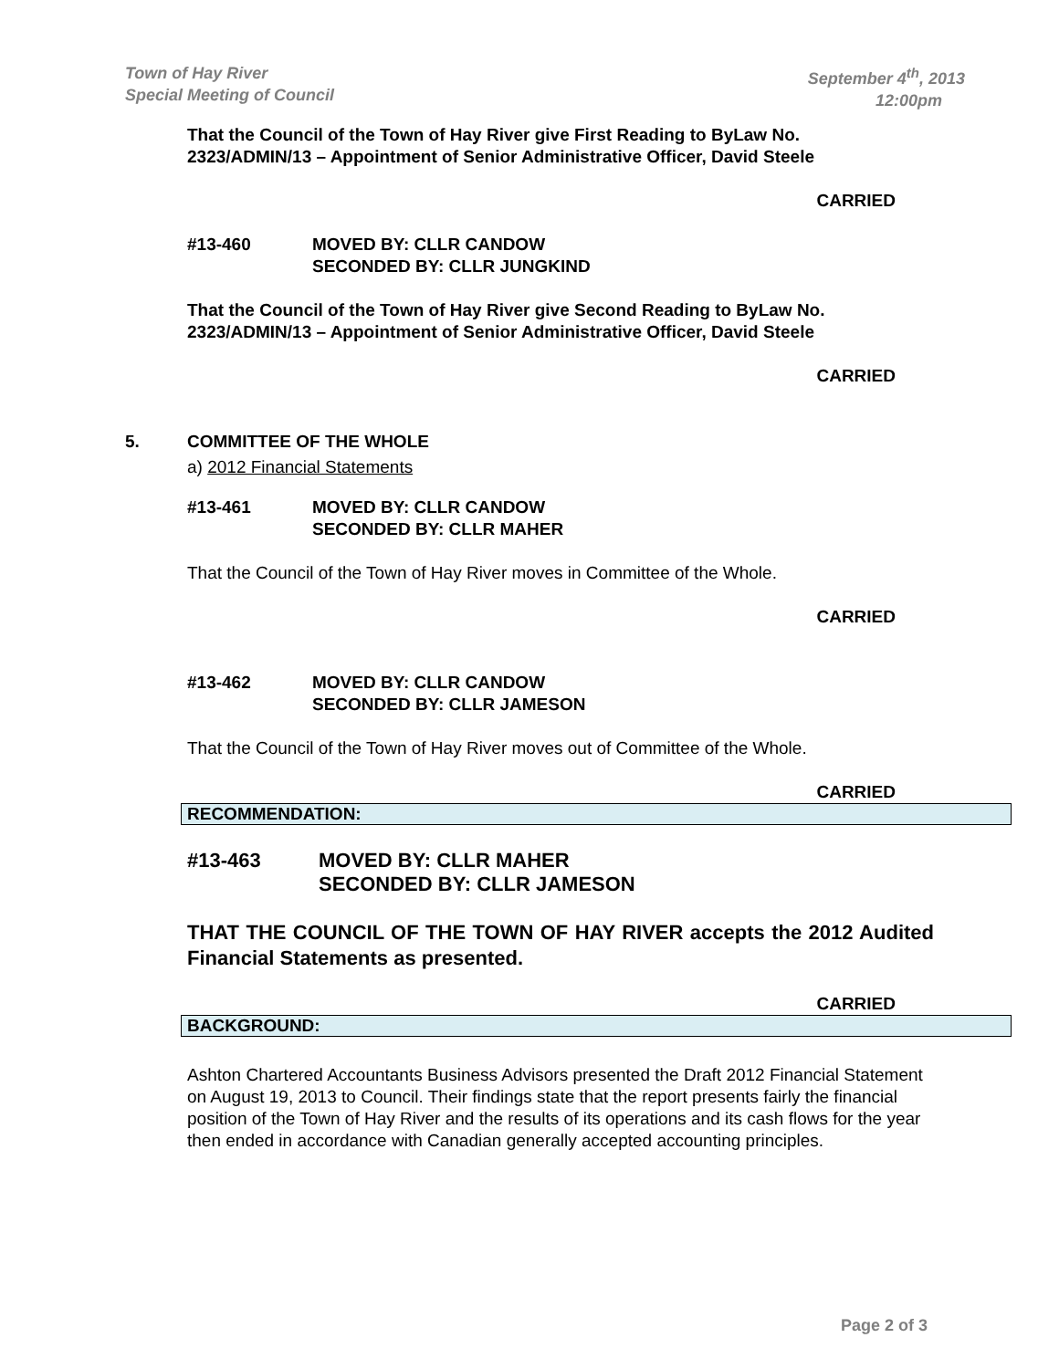September 4<sup>th</sup>, 2013
12:00pm Town of Hay River
Special Meeting of Council
That the Council of the Town of Hay River give First Reading to ByLaw No. 2323/ADMIN/13 – Appointment of Senior Administrative Officer, David Steele
CARRIED
#13-460 MOVED BY: CLLR CANDOW
SECONDED BY: CLLR JUNGKIND
That the Council of the Town of Hay River give Second Reading to ByLaw No. 2323/ADMIN/13 – Appointment of Senior Administrative Officer, David Steele
CARRIED
5. COMMITTEE OF THE WHOLE
a) 2012 Financial Statements
#13-461 MOVED BY: CLLR CANDOW
SECONDED BY: CLLR MAHER
That the Council of the Town of Hay River moves in Committee of the Whole.
CARRIED
#13-462 MOVED BY: CLLR CANDOW
SECONDED BY: CLLR JAMESON
That the Council of the Town of Hay River moves out of Committee of the Whole.
CARRIED
RECOMMENDATION:
#13-463 MOVED BY: CLLR MAHER
SECONDED BY: CLLR JAMESON
THAT THE COUNCIL OF THE TOWN OF HAY RIVER accepts the 2012 Audited Financial Statements as presented.
CARRIED
BACKGROUND:
Ashton Chartered Accountants Business Advisors presented the Draft 2012 Financial Statement on August 19, 2013 to Council. Their findings state that the report presents fairly the financial position of the Town of Hay River and the results of its operations and its cash flows for the year then ended in accordance with Canadian generally accepted accounting principles.
Page 2 of 3